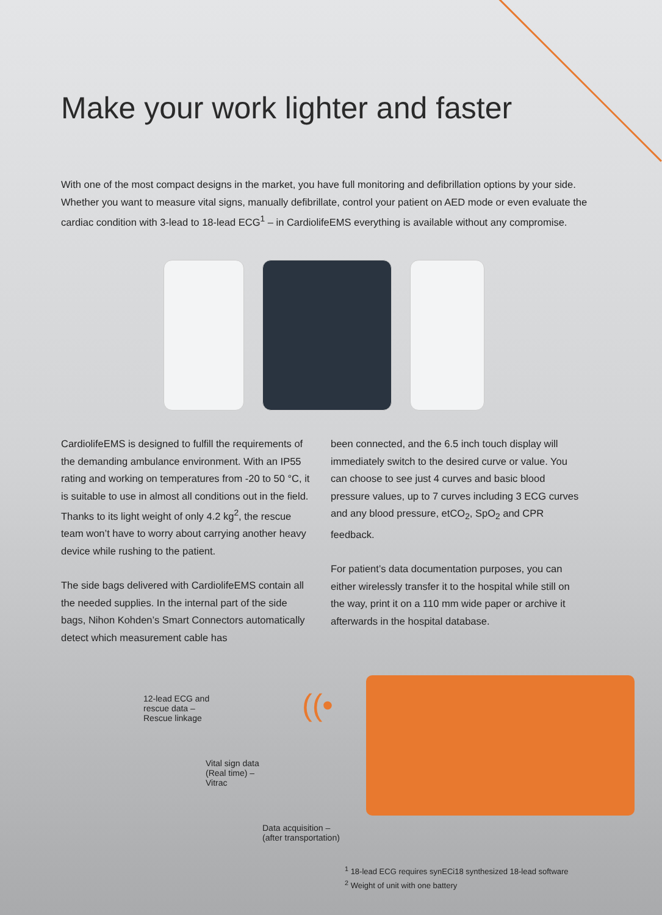Make your work lighter and faster
With one of the most compact designs in the market, you have full monitoring and defibrillation options by your side. Whether you want to measure vital signs, manually defibrillate, control your patient on AED mode or even evaluate the cardiac condition with 3-lead to 18-lead ECG<sup>1</sup> – in CardiolifeEMS everything is available without any compromise.
CardiolifeEMS is designed to fulfill the requirements of the demanding ambulance environment. With an IP55 rating and working on temperatures from -20 to 50 °C, it is suitable to use in almost all conditions out in the field. Thanks to its light weight of only 4.2 kg<sup>2</sup>, the rescue team won’t have to worry about carrying another heavy device while rushing to the patient.
The side bags delivered with CardiolifeEMS contain all the needed supplies. In the internal part of the side bags, Nihon Kohden’s Smart Connectors automatically detect which measurement cable has
been connected, and the 6.5 inch touch display will immediately switch to the desired curve or value. You can choose to see just 4 curves and basic blood pressure values, up to 7 curves including 3 ECG curves and any blood pressure, etCO<sub>2</sub>, SpO<sub>2</sub> and CPR feedback.
For patient’s data documentation purposes, you can either wirelessly transfer it to the hospital while still on the way, print it on a 110 mm wide paper or archive it afterwards in the hospital database.
12-lead ECG and
rescue data –
Rescue linkage
Vital sign data
(Real time) –
Vitrac
Data acquisition –
(after transportation)
((•
<sup>1</sup> 18-lead ECG requires synECi18 synthesized 18-lead software
<sup>2</sup> Weight of unit with one battery